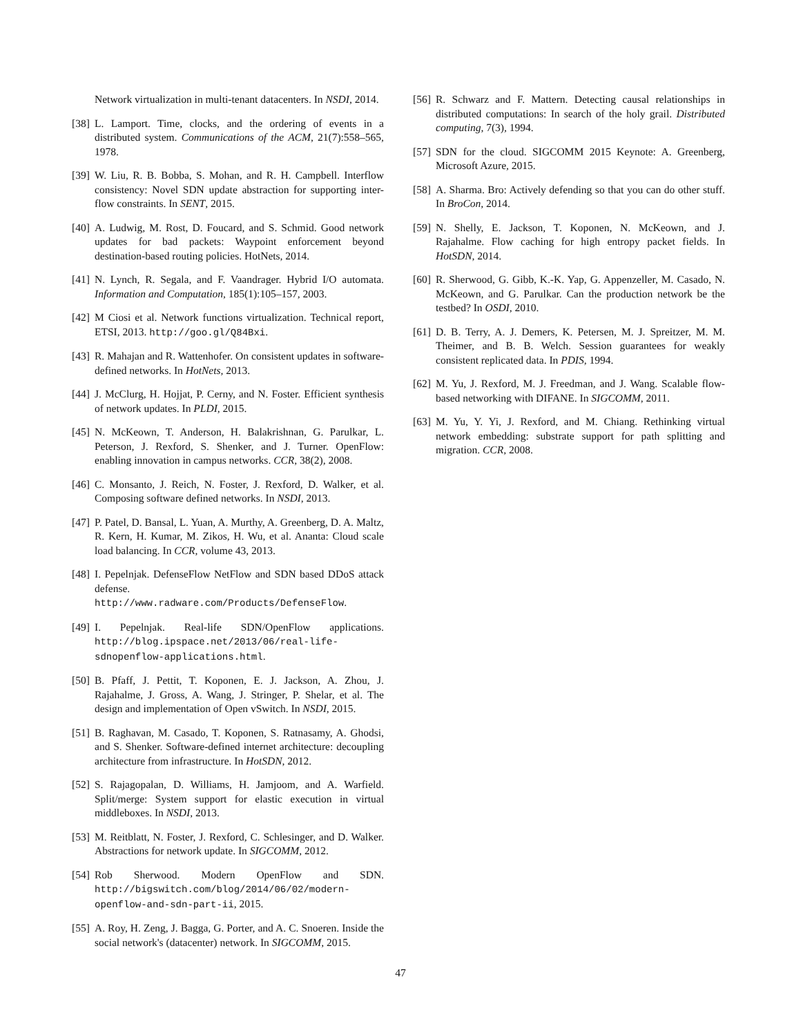Network virtualization in multi-tenant datacenters. In NSDI, 2014.
[38] L. Lamport. Time, clocks, and the ordering of events in a distributed system. Communications of the ACM, 21(7):558–565, 1978.
[39] W. Liu, R. B. Bobba, S. Mohan, and R. H. Campbell. Interflow consistency: Novel SDN update abstraction for supporting inter-flow constraints. In SENT, 2015.
[40] A. Ludwig, M. Rost, D. Foucard, and S. Schmid. Good network updates for bad packets: Waypoint enforcement beyond destination-based routing policies. HotNets, 2014.
[41] N. Lynch, R. Segala, and F. Vaandrager. Hybrid I/O automata. Information and Computation, 185(1):105–157, 2003.
[42] M Ciosi et al. Network functions virtualization. Technical report, ETSI, 2013. http://goo.gl/Q84Bxi.
[43] R. Mahajan and R. Wattenhofer. On consistent updates in software-defined networks. In HotNets, 2013.
[44] J. McClurg, H. Hojjat, P. Cerny, and N. Foster. Efficient synthesis of network updates. In PLDI, 2015.
[45] N. McKeown, T. Anderson, H. Balakrishnan, G. Parulkar, L. Peterson, J. Rexford, S. Shenker, and J. Turner. OpenFlow: enabling innovation in campus networks. CCR, 38(2), 2008.
[46] C. Monsanto, J. Reich, N. Foster, J. Rexford, D. Walker, et al. Composing software defined networks. In NSDI, 2013.
[47] P. Patel, D. Bansal, L. Yuan, A. Murthy, A. Greenberg, D. A. Maltz, R. Kern, H. Kumar, M. Zikos, H. Wu, et al. Ananta: Cloud scale load balancing. In CCR, volume 43, 2013.
[48] I. Pepelnjak. DefenseFlow NetFlow and SDN based DDoS attack defense. http://www.radware.com/Products/DefenseFlow.
[49] I. Pepelnjak. Real-life SDN/OpenFlow applications. http://blog.ipspace.net/2013/06/real-life-sdnopenflow-applications.html.
[50] B. Pfaff, J. Pettit, T. Koponen, E. J. Jackson, A. Zhou, J. Rajahalme, J. Gross, A. Wang, J. Stringer, P. Shelar, et al. The design and implementation of Open vSwitch. In NSDI, 2015.
[51] B. Raghavan, M. Casado, T. Koponen, S. Ratnasamy, A. Ghodsi, and S. Shenker. Software-defined internet architecture: decoupling architecture from infrastructure. In HotSDN, 2012.
[52] S. Rajagopalan, D. Williams, H. Jamjoom, and A. Warfield. Split/merge: System support for elastic execution in virtual middleboxes. In NSDI, 2013.
[53] M. Reitblatt, N. Foster, J. Rexford, C. Schlesinger, and D. Walker. Abstractions for network update. In SIGCOMM, 2012.
[54] Rob Sherwood. Modern OpenFlow and SDN. http://bigswitch.com/blog/2014/06/02/modern-openflow-and-sdn-part-ii, 2015.
[55] A. Roy, H. Zeng, J. Bagga, G. Porter, and A. C. Snoeren. Inside the social network's (datacenter) network. In SIGCOMM, 2015.
[56] R. Schwarz and F. Mattern. Detecting causal relationships in distributed computations: In search of the holy grail. Distributed computing, 7(3), 1994.
[57] SDN for the cloud. SIGCOMM 2015 Keynote: A. Greenberg, Microsoft Azure, 2015.
[58] A. Sharma. Bro: Actively defending so that you can do other stuff. In BroCon, 2014.
[59] N. Shelly, E. Jackson, T. Koponen, N. McKeown, and J. Rajahalme. Flow caching for high entropy packet fields. In HotSDN, 2014.
[60] R. Sherwood, G. Gibb, K.-K. Yap, G. Appenzeller, M. Casado, N. McKeown, and G. Parulkar. Can the production network be the testbed? In OSDI, 2010.
[61] D. B. Terry, A. J. Demers, K. Petersen, M. J. Spreitzer, M. M. Theimer, and B. B. Welch. Session guarantees for weakly consistent replicated data. In PDIS, 1994.
[62] M. Yu, J. Rexford, M. J. Freedman, and J. Wang. Scalable flow-based networking with DIFANE. In SIGCOMM, 2011.
[63] M. Yu, Y. Yi, J. Rexford, and M. Chiang. Rethinking virtual network embedding: substrate support for path splitting and migration. CCR, 2008.
47